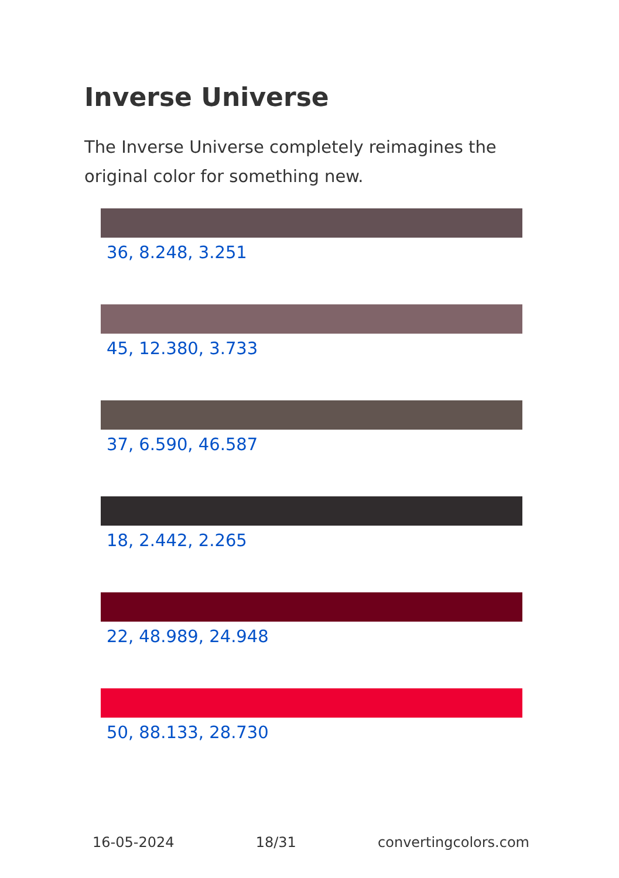Inverse Universe
The Inverse Universe completely reimagines the original color for something new.
36, 8.248, 3.251
45, 12.380, 3.733
37, 6.590, 46.587
18, 2.442, 2.265
22, 48.989, 24.948
50, 88.133, 28.730
16-05-2024 18/31 convertingcolors.com